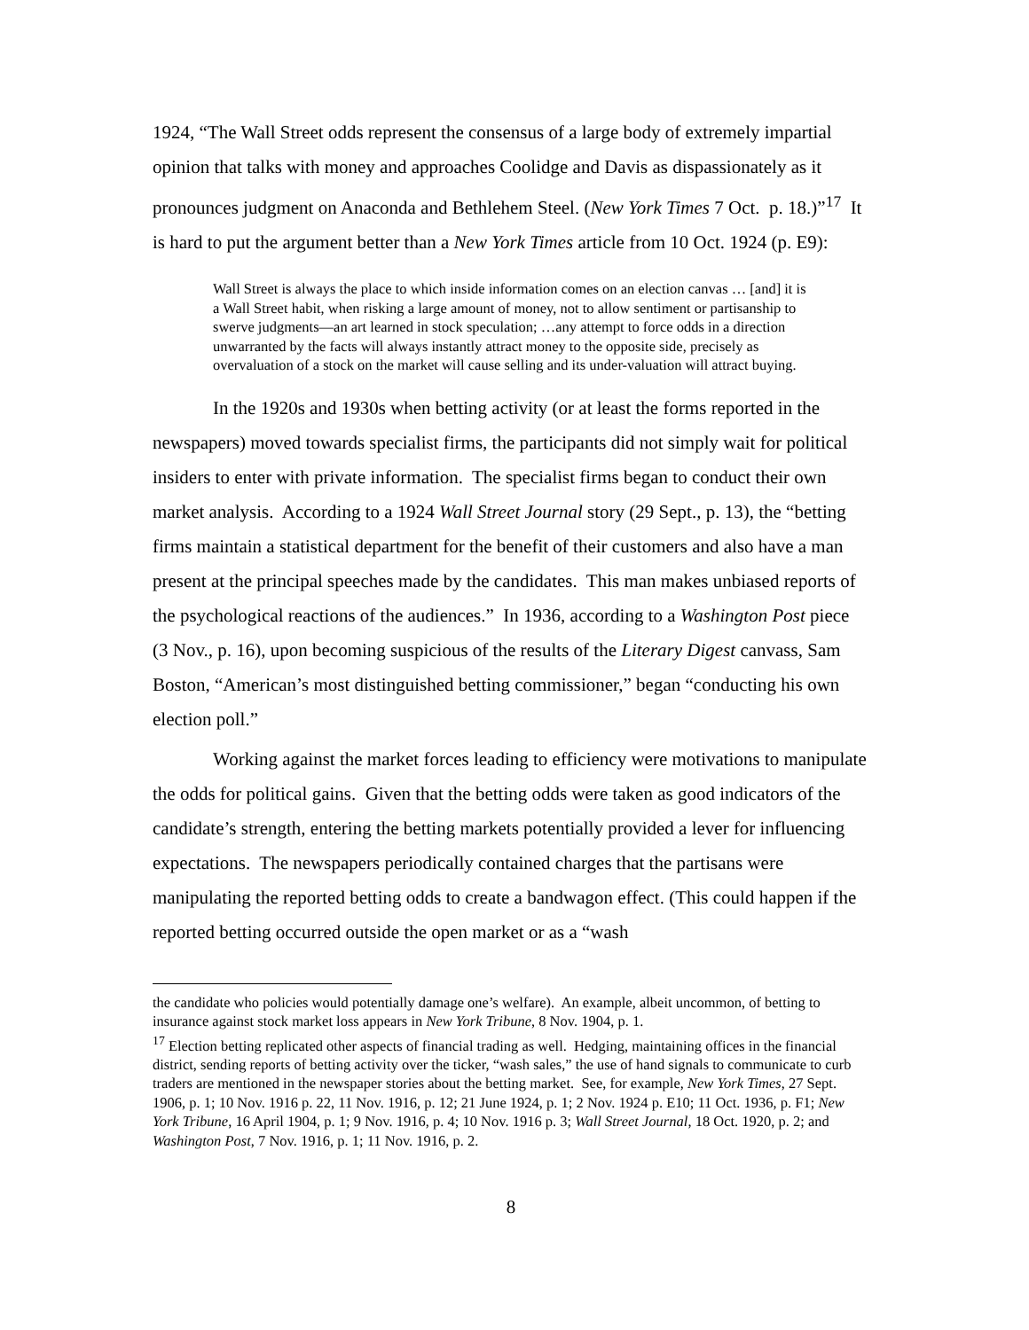1924, “The Wall Street odds represent the consensus of a large body of extremely impartial opinion that talks with money and approaches Coolidge and Davis as dispassionately as it pronounces judgment on Anaconda and Bethlehem Steel. (New York Times 7 Oct. p. 18.)”<sup>17</sup> It is hard to put the argument better than a New York Times article from 10 Oct. 1924 (p. E9):
Wall Street is always the place to which inside information comes on an election canvas … [and] it is a Wall Street habit, when risking a large amount of money, not to allow sentiment or partisanship to swerve judgments—an art learned in stock speculation; …any attempt to force odds in a direction unwarranted by the facts will always instantly attract money to the opposite side, precisely as overvaluation of a stock on the market will cause selling and its under-valuation will attract buying.
In the 1920s and 1930s when betting activity (or at least the forms reported in the newspapers) moved towards specialist firms, the participants did not simply wait for political insiders to enter with private information. The specialist firms began to conduct their own market analysis. According to a 1924 Wall Street Journal story (29 Sept., p. 13), the “betting firms maintain a statistical department for the benefit of their customers and also have a man present at the principal speeches made by the candidates. This man makes unbiased reports of the psychological reactions of the audiences.” In 1936, according to a Washington Post piece (3 Nov., p. 16), upon becoming suspicious of the results of the Literary Digest canvass, Sam Boston, “American’s most distinguished betting commissioner,” began “conducting his own election poll.”
Working against the market forces leading to efficiency were motivations to manipulate the odds for political gains. Given that the betting odds were taken as good indicators of the candidate’s strength, entering the betting markets potentially provided a lever for influencing expectations. The newspapers periodically contained charges that the partisans were manipulating the reported betting odds to create a bandwagon effect. (This could happen if the reported betting occurred outside the open market or as a “wash
the candidate who policies would potentially damage one’s welfare). An example, albeit uncommon, of betting to insurance against stock market loss appears in New York Tribune, 8 Nov. 1904, p. 1.
<sup>17</sup> Election betting replicated other aspects of financial trading as well. Hedging, maintaining offices in the financial district, sending reports of betting activity over the ticker, “wash sales,” the use of hand signals to communicate to curb traders are mentioned in the newspaper stories about the betting market. See, for example, New York Times, 27 Sept. 1906, p. 1; 10 Nov. 1916 p. 22, 11 Nov. 1916, p. 12; 21 June 1924, p. 1; 2 Nov. 1924 p. E10; 11 Oct. 1936, p. F1; New York Tribune, 16 April 1904, p. 1; 9 Nov. 1916, p. 4; 10 Nov. 1916 p. 3; Wall Street Journal, 18 Oct. 1920, p. 2; and Washington Post, 7 Nov. 1916, p. 1; 11 Nov. 1916, p. 2.
8